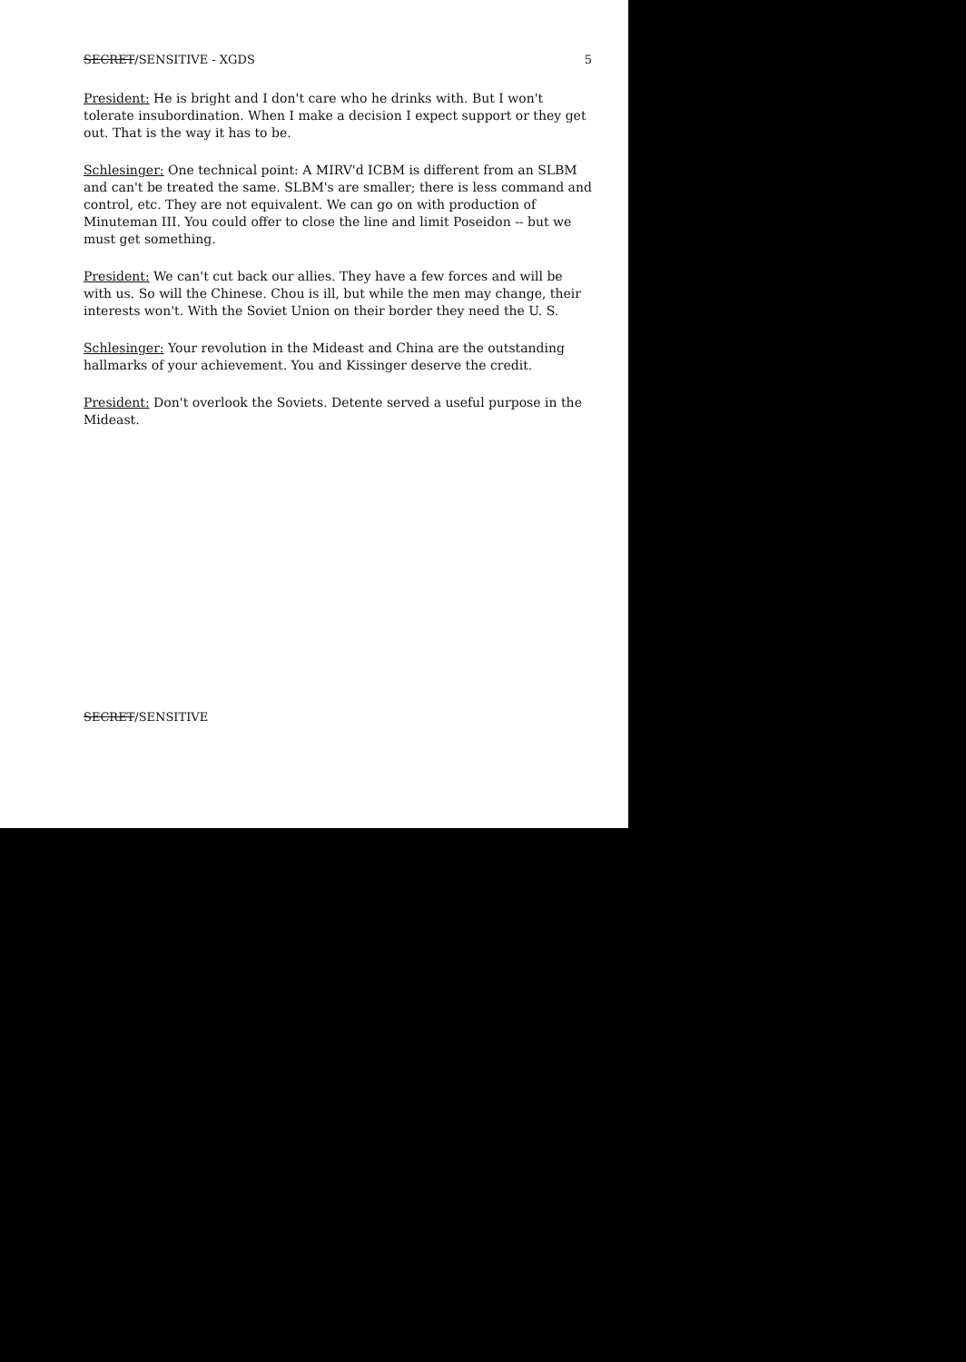SECRET/SENSITIVE - XGDS 5
President: He is bright and I don't care who he drinks with. But I won't tolerate insubordination. When I make a decision I expect support or they get out. That is the way it has to be.
Schlesinger: One technical point: A MIRV'd ICBM is different from an SLBM and can't be treated the same. SLBM's are smaller; there is less command and control, etc. They are not equivalent. We can go on with production of Minuteman III. You could offer to close the line and limit Poseidon -- but we must get something.
President: We can't cut back our allies. They have a few forces and will be with us. So will the Chinese. Chou is ill, but while the men may change, their interests won't. With the Soviet Union on their border they need the U. S.
Schlesinger: Your revolution in the Mideast and China are the outstanding hallmarks of your achievement. You and Kissinger deserve the credit.
President: Don't overlook the Soviets. Detente served a useful purpose in the Mideast.
SECRET/SENSITIVE